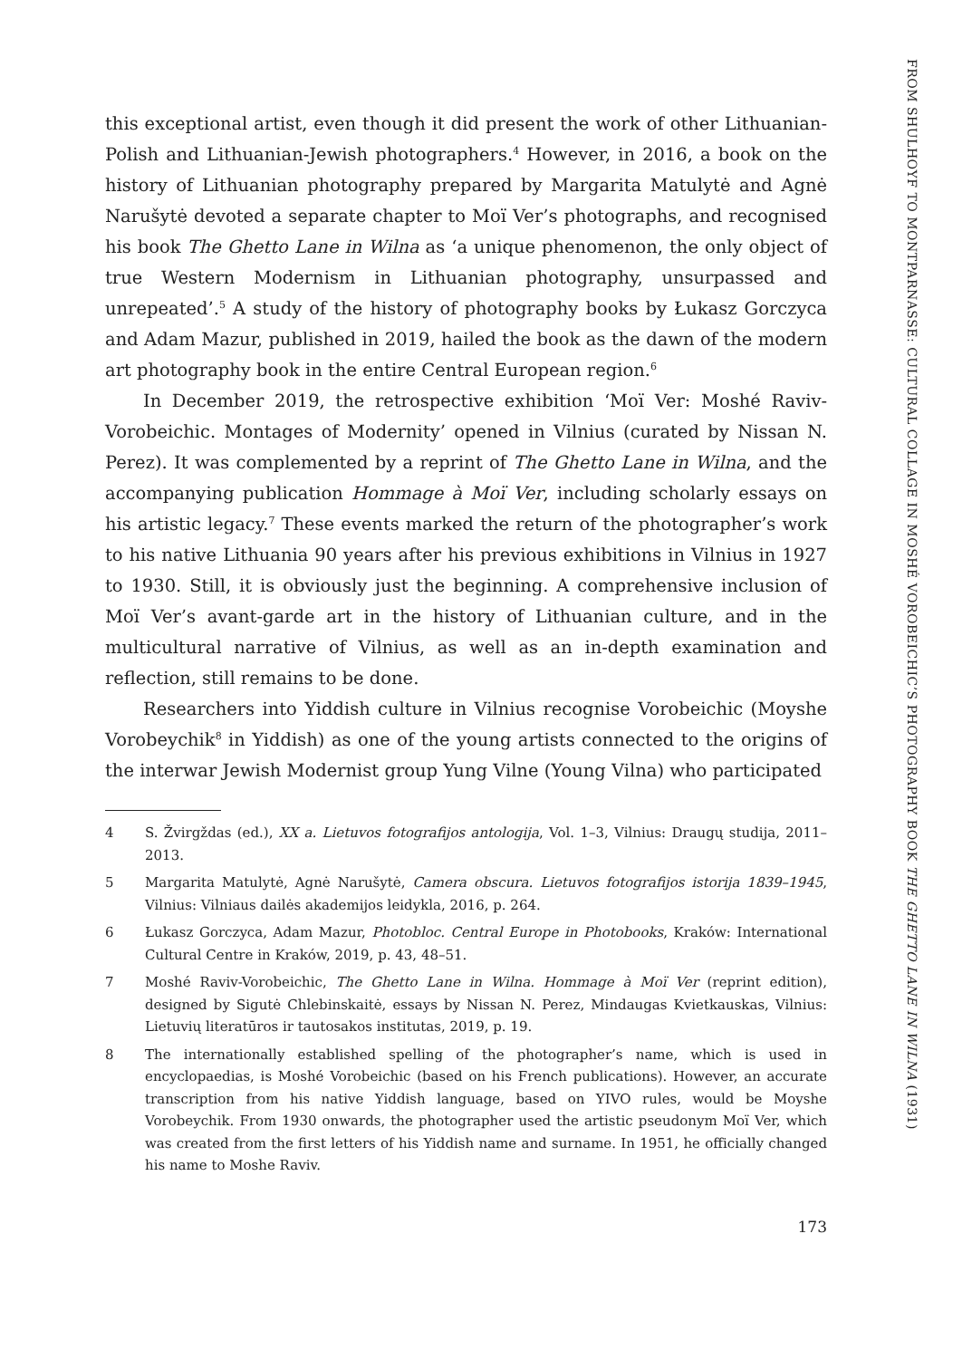FROM SHULHOYF TO MONTPARNASSE: CULTURAL COLLAGE IN MOSHÉ VOROBEICHIC’S PHOTOGRAPHY BOOK THE GHETTO LANE IN WILNA (1931)
this exceptional artist, even though it did present the work of other Lithuanian-Polish and Lithuanian-Jewish photographers.<sup>4</sup> However, in 2016, a book on the history of Lithuanian photography prepared by Margarita Matulytė and Agnė Narušytė devoted a separate chapter to Moï Ver’s photographs, and recognised his book The Ghetto Lane in Wilna as ‘a unique phenomenon, the only object of true Western Modernism in Lithuanian photography, unsurpassed and unrepeated’.<sup>5</sup> A study of the history of photography books by Łukasz Gorczyca and Adam Mazur, published in 2019, hailed the book as the dawn of the modern art photography book in the entire Central European region.<sup>6</sup>
In December 2019, the retrospective exhibition ‘Moï Ver: Moshé Raviv-Vorobeichic. Montages of Modernity’ opened in Vilnius (curated by Nissan N. Perez). It was complemented by a reprint of The Ghetto Lane in Wilna, and the accompanying publication Hommage à Moï Ver, including scholarly essays on his artistic legacy.<sup>7</sup> These events marked the return of the photographer’s work to his native Lithuania 90 years after his previous exhibitions in Vilnius in 1927 to 1930. Still, it is obviously just the beginning. A comprehensive inclusion of Moï Ver’s avant-garde art in the history of Lithuanian culture, and in the multicultural narrative of Vilnius, as well as an in-depth examination and reflection, still remains to be done.
Researchers into Yiddish culture in Vilnius recognise Vorobeichic (Moyshe Vorobeychik<sup>8</sup> in Yiddish) as one of the young artists connected to the origins of the interwar Jewish Modernist group Yung Vilne (Young Vilna) who participated
4 S. Žvirgždas (ed.), XX a. Lietuvos fotografijos antologija, Vol. 1–3, Vilnius: Draugų studija, 2011–2013.
5 Margarita Matulytė, Agnė Narušytė, Camera obscura. Lietuvos fotografijos istorija 1839–1945, Vilnius: Vilniaus dailės akademijos leidykla, 2016, p. 264.
6 Łukasz Gorczyca, Adam Mazur, Photobloc. Central Europe in Photobooks, Kraków: International Cultural Centre in Kraków, 2019, p. 43, 48–51.
7 Moshé Raviv-Vorobeichic, The Ghetto Lane in Wilna. Hommage à Moï Ver (reprint edition), designed by Sigutė Chlebinskaitė, essays by Nissan N. Perez, Mindaugas Kvietkauskas, Vilnius: Lietuvių literatūros ir tautosakos institutas, 2019, p. 19.
8 The internationally established spelling of the photographer’s name, which is used in encyclopaedias, is Moshé Vorobeichic (based on his French publications). However, an accurate transcription from his native Yiddish language, based on YIVO rules, would be Moyshe Vorobeychik. From 1930 onwards, the photographer used the artistic pseudonym Moï Ver, which was created from the first letters of his Yiddish name and surname. In 1951, he officially changed his name to Moshe Raviv.
173